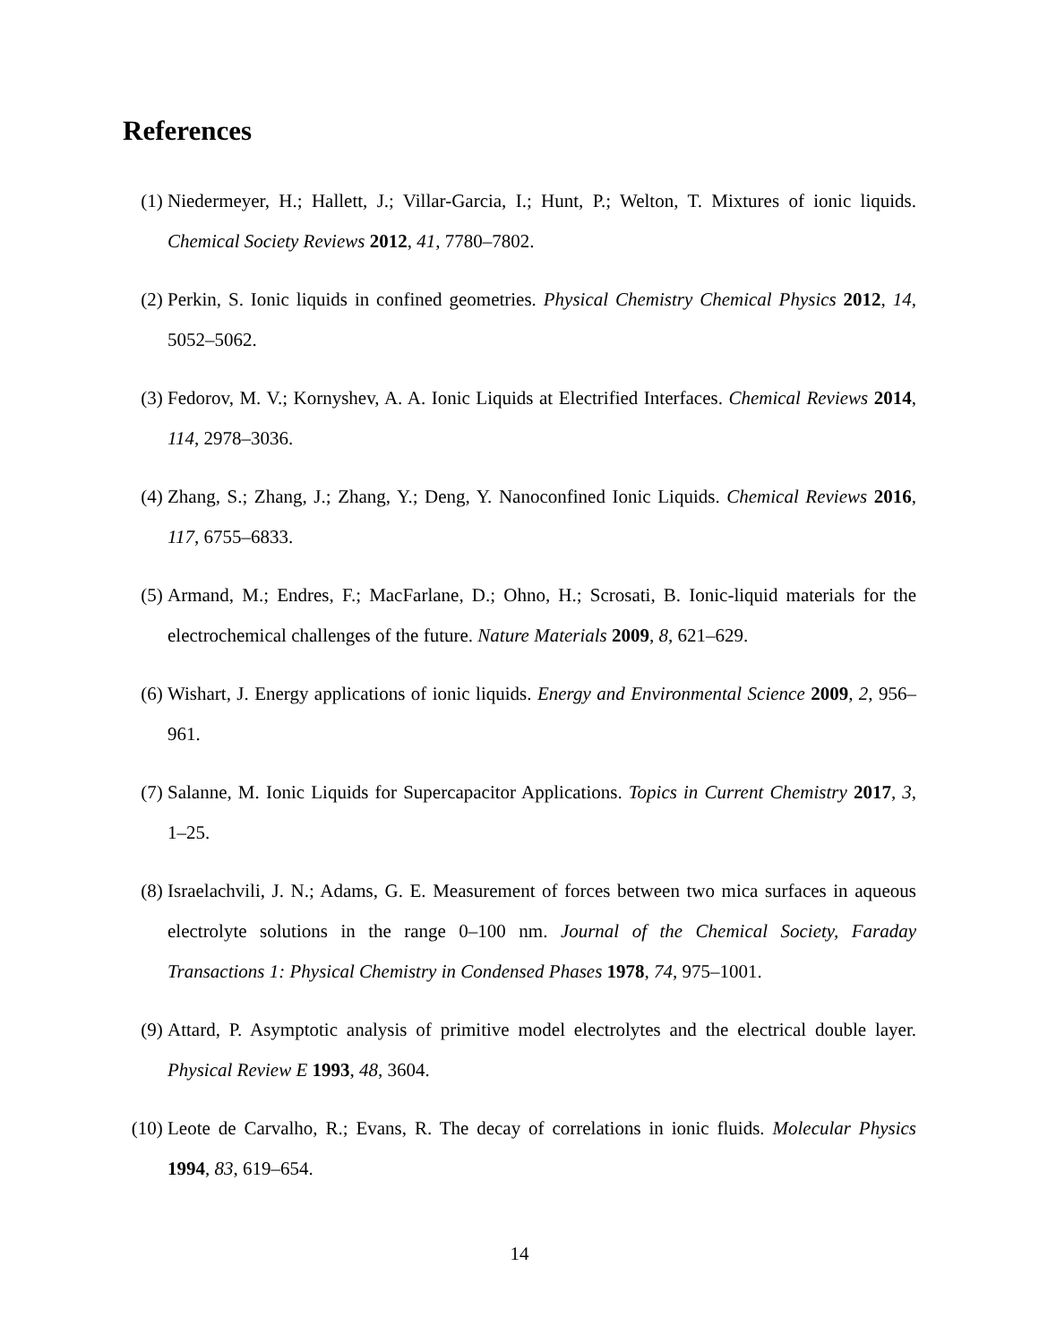References
(1) Niedermeyer, H.; Hallett, J.; Villar-Garcia, I.; Hunt, P.; Welton, T. Mixtures of ionic liquids. Chemical Society Reviews 2012, 41, 7780–7802.
(2) Perkin, S. Ionic liquids in confined geometries. Physical Chemistry Chemical Physics 2012, 14, 5052–5062.
(3) Fedorov, M. V.; Kornyshev, A. A. Ionic Liquids at Electrified Interfaces. Chemical Reviews 2014, 114, 2978–3036.
(4) Zhang, S.; Zhang, J.; Zhang, Y.; Deng, Y. Nanoconfined Ionic Liquids. Chemical Reviews 2016, 117, 6755–6833.
(5) Armand, M.; Endres, F.; MacFarlane, D.; Ohno, H.; Scrosati, B. Ionic-liquid materials for the electrochemical challenges of the future. Nature Materials 2009, 8, 621–629.
(6) Wishart, J. Energy applications of ionic liquids. Energy and Environmental Science 2009, 2, 956–961.
(7) Salanne, M. Ionic Liquids for Supercapacitor Applications. Topics in Current Chemistry 2017, 3, 1–25.
(8) Israelachvili, J. N.; Adams, G. E. Measurement of forces between two mica surfaces in aqueous electrolyte solutions in the range 0–100 nm. Journal of the Chemical Society, Faraday Transactions 1: Physical Chemistry in Condensed Phases 1978, 74, 975–1001.
(9) Attard, P. Asymptotic analysis of primitive model electrolytes and the electrical double layer. Physical Review E 1993, 48, 3604.
(10)
Leote de Carvalho, R.; Evans, R. The decay of correlations in ionic fluids. Molecular Physics 1994, 83, 619–654.
14